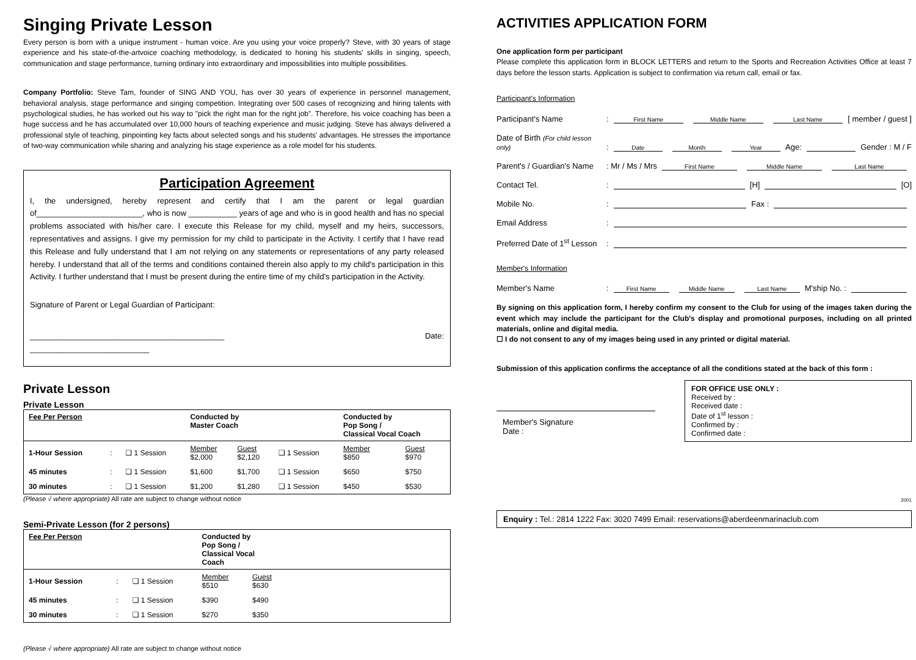Singing Private Lesson
Every person is born with a unique instrument - human voice. Are you using your voice properly? Steve, with 30 years of stage experience and his state-of-the-artvoice coaching methodology, is dedicated to honing his students' skills in singing, speech, communication and stage performance, turning ordinary into extraordinary and impossibilities into multiple possibilities.
Company Portfolio: Steve Tam, founder of SING AND YOU, has over 30 years of experience in personnel management, behavioral analysis, stage performance and singing competition. Integrating over 500 cases of recognizing and hiring talents with psychological studies, he has worked out his way to "pick the right man for the right job". Therefore, his voice coaching has been a huge success and he has accumulated over 10,000 hours of teaching experience and music judging. Steve has always delivered a professional style of teaching, pinpointing key facts about selected songs and his students' advantages. He stresses the importance of two-way communication while sharing and analyzing his stage experience as a role model for his students.
Participation Agreement
I, the undersigned, hereby represent and certify that I am the parent or legal guardian of________________________, who is now ___________ years of age and who is in good health and has no special problems associated with his/her care. I execute this Release for my child, myself and my heirs, successors, representatives and assigns. I give my permission for my child to participate in the Activity. I certify that I have read this Release and fully understand that I am not relying on any statements or representations of any party released hereby. I understand that all of the terms and conditions contained therein also apply to my child's participation in this Activity. I further understand that I must be present during the entire time of my child's participation in the Activity.
Signature of Parent or Legal Guardian of Participant:
____________________________________________ Date: ___________________________
Private Lesson
Private Lesson
| Fee Per Person | | | Conducted by Master Coach | | | Conducted by Pop Song / Classical Vocal Coach | |
| --- | --- | --- | --- | --- | --- | --- | --- |
| 1-Hour Session | : | ❑ 1 Session | Member $2,000 | Guest $2,120 | ❑ 1 Session | Member $850 | Guest $970 |
| 45 minutes | : | ❑ 1 Session | $1,600 | $1,700 | ❑ 1 Session | $650 | $750 |
| 30 minutes | : | ❑ 1 Session | $1,200 | $1,280 | ❑ 1 Session | $450 | $530 |
(Please √ where appropriate) All rate are subject to change without notice
Semi-Private Lesson (for 2 persons)
| Fee Per Person | | | Conducted by Pop Song / Classical Vocal Coach | | |
| --- | --- | --- | --- | --- | --- |
| 1-Hour Session | : | ❑ 1 Session | Member $510 | Guest $630 | |
| 45 minutes | : | ❑ 1 Session | $390 | $490 | |
| 30 minutes | : | ❑ 1 Session | $270 | $350 | |
(Please √ where appropriate) All rate are subject to change without notice
ACTIVITIES APPLICATION FORM
One application form per participant
Please complete this application form in BLOCK LETTERS and return to the Sports and Recreation Activities Office at least 7 days before the lesson starts. Application is subject to confirmation via return call, email or fax.
Participant's Information
Participant's Name: First Name Middle Name Last Name [ member / guest ]
Date of Birth (For child lesson only): Date Month Year Age: Gender : M / F
Parent's / Guardian's Name: Mr / Ms / Mrs First Name Middle Name Last Name
Contact Tel.: [H] [O]
Mobile No.: Fax :
Email Address:
Preferred Date of 1<sup>st</sup> Lesson:
Member's Information
Member's Name: First Name Middle Name Last Name M'ship No. :
By signing on this application form, I hereby confirm my consent to the Club for using of the images taken during the event which may include the participant for the Club's display and promotional purposes, including on all printed materials, online and digital media.
☐ I do not consent to any of my images being used in any printed or digital material.
Submission of this application confirms the acceptance of all the conditions stated at the back of this form :
Member's Signature
Date :
FOR OFFICE USE ONLY :
Received by :
Received date :
Date of 1<sup>st</sup> lesson :
Confirmed by :
Confirmed date :
2001
Enquiry : Tel.: 2814 1222 Fax: 3020 7499 Email: reservations@aberdeenmarinaclub.com